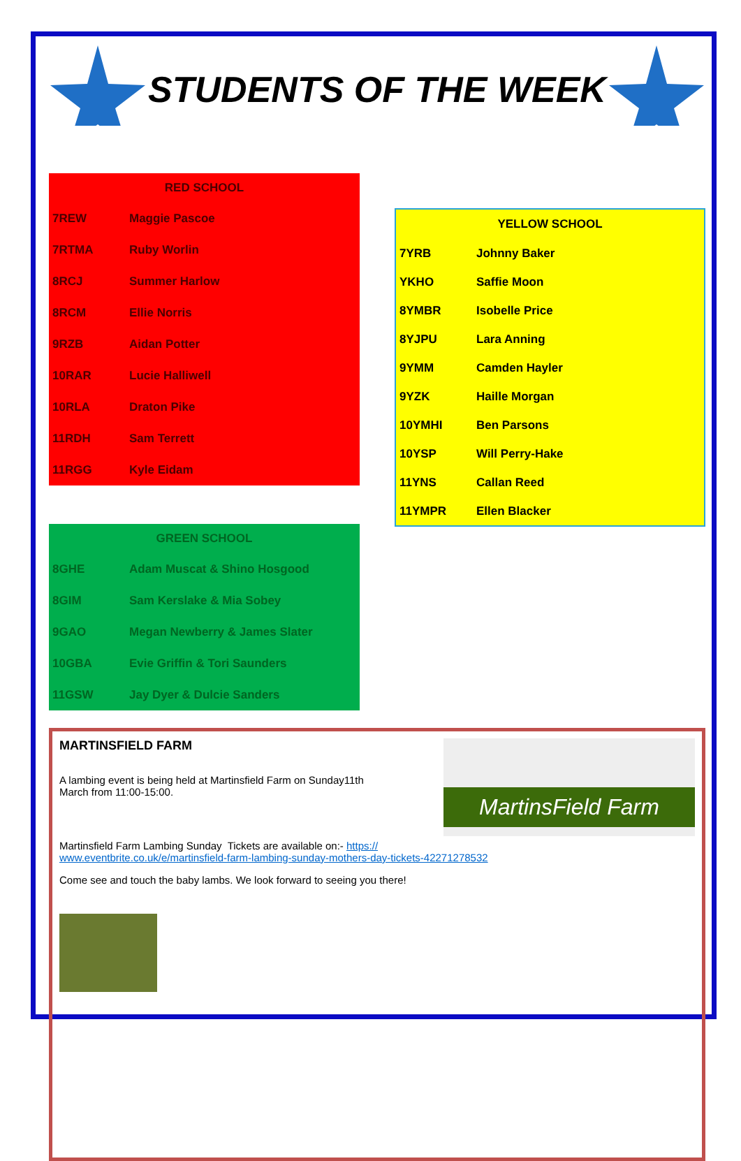STUDENTS OF THE WEEK
| RED SCHOOL | |
| --- | --- |
| 7REW | Maggie Pascoe |
| 7RTMA | Ruby Worlin |
| 8RCJ | Summer Harlow |
| 8RCM | Ellie Norris |
| 9RZB | Aidan Potter |
| 10RAR | Lucie Halliwell |
| 10RLA | Draton Pike |
| 11RDH | Sam Terrett |
| 11RGG | Kyle Eidam |
| GREEN SCHOOL | |
| --- | --- |
| 8GHE | Adam Muscat & Shino Hosgood |
| 8GIM | Sam Kerslake & Mia Sobey |
| 9GAO | Megan Newberry & James Slater |
| 10GBA | Evie Griffin & Tori Saunders |
| 11GSW | Jay Dyer & Dulcie Sanders |
| YELLOW SCHOOL | |
| --- | --- |
| 7YRB | Johnny Baker |
| YKHO | Saffie Moon |
| 8YMBR | Isobelle Price |
| 8YJPU | Lara Anning |
| 9YMM | Camden Hayler |
| 9YZK | Haille Morgan |
| 10YMHI | Ben Parsons |
| 10YSP | Will Perry-Hake |
| 11YNS | Callan Reed |
| 11YMPR | Ellen Blacker |
MartinsField Farm
MARTINSFIELD FARM
A lambing event is being held at Martinsfield Farm on Sunday11th
March from 11:00-15:00.
Martinsfield Farm Lambing Sunday Tickets are available on:- https://
www.eventbrite.co.uk/e/martinsfield-farm-lambing-sunday-mothers-day-tickets-42271278532
Come see and touch the baby lambs. We look forward to seeing you there!